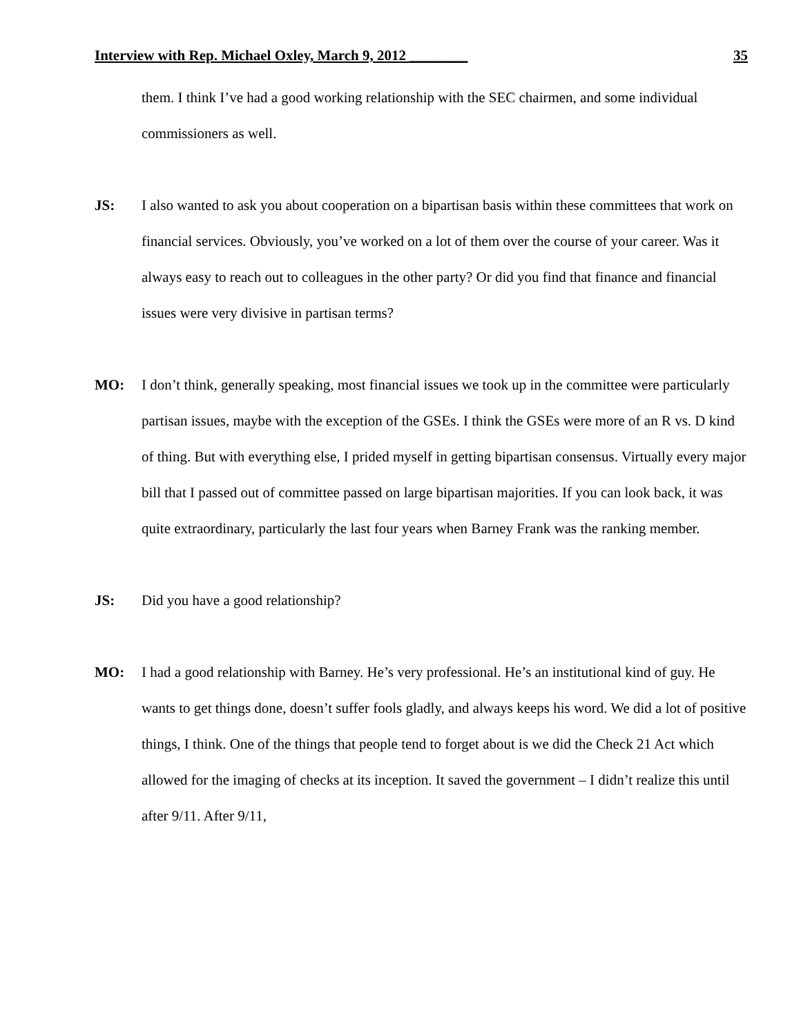Interview with Rep. Michael Oxley, March 9, 2012 ________ 35
them. I think I’ve had a good working relationship with the SEC chairmen, and some individual commissioners as well.
JS: I also wanted to ask you about cooperation on a bipartisan basis within these committees that work on financial services. Obviously, you’ve worked on a lot of them over the course of your career. Was it always easy to reach out to colleagues in the other party? Or did you find that finance and financial issues were very divisive in partisan terms?
MO: I don’t think, generally speaking, most financial issues we took up in the committee were particularly partisan issues, maybe with the exception of the GSEs. I think the GSEs were more of an R vs. D kind of thing. But with everything else, I prided myself in getting bipartisan consensus. Virtually every major bill that I passed out of committee passed on large bipartisan majorities. If you can look back, it was quite extraordinary, particularly the last four years when Barney Frank was the ranking member.
JS: Did you have a good relationship?
MO: I had a good relationship with Barney. He’s very professional. He’s an institutional kind of guy. He wants to get things done, doesn’t suffer fools gladly, and always keeps his word. We did a lot of positive things, I think. One of the things that people tend to forget about is we did the Check 21 Act which allowed for the imaging of checks at its inception. It saved the government – I didn’t realize this until after 9/11. After 9/11,